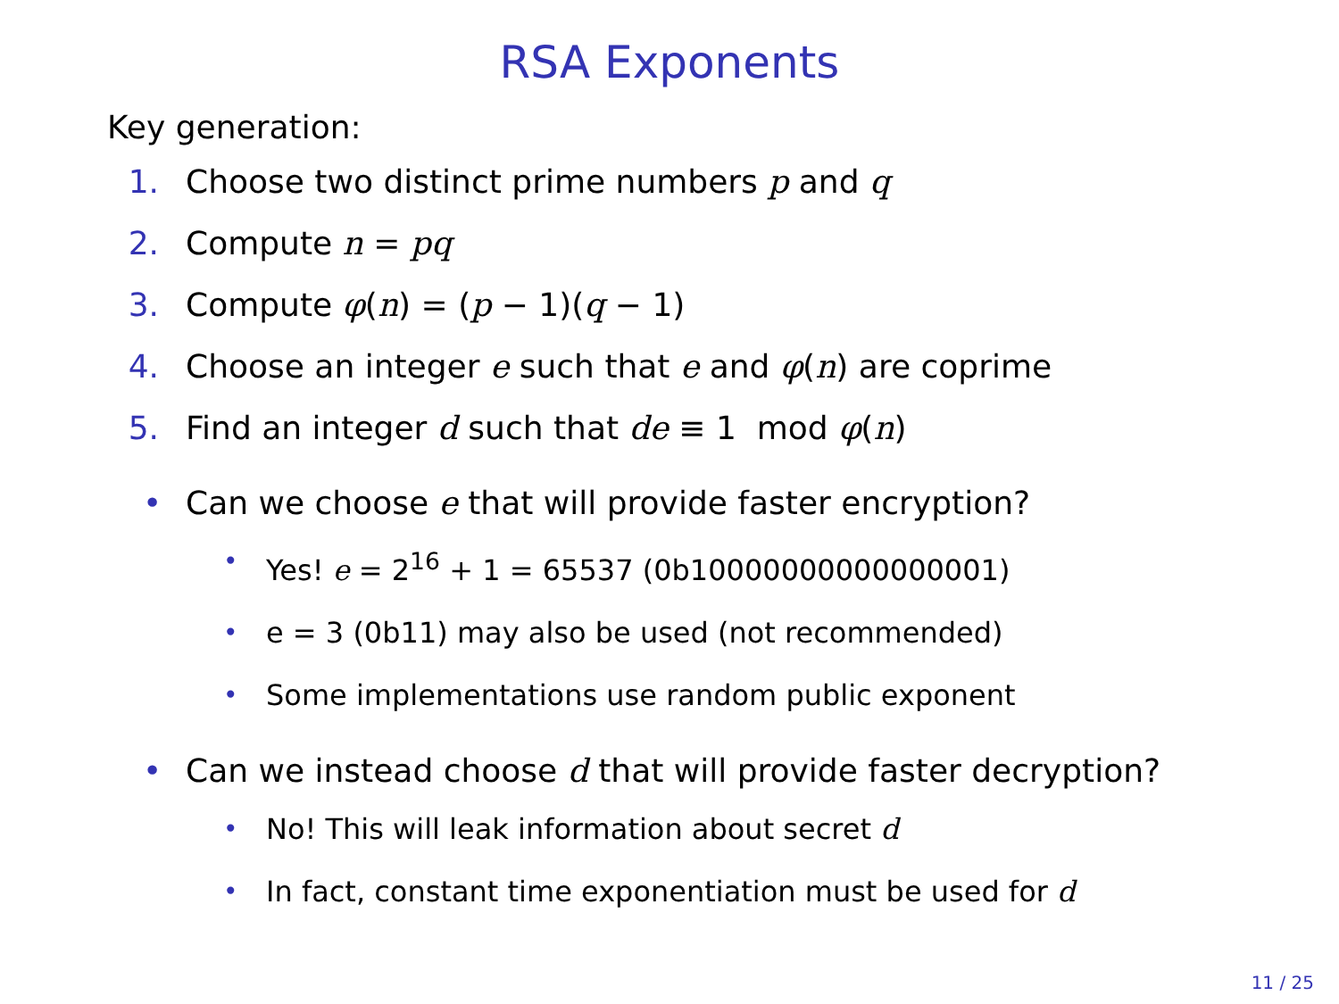RSA Exponents
Key generation:
1. Choose two distinct prime numbers p and q
2. Compute n = pq
3. Compute φ(n) = (p − 1)(q − 1)
4. Choose an integer e such that e and φ(n) are coprime
5. Find an integer d such that de ≡ 1 mod φ(n)
• Can we choose e that will provide faster encryption?
• Yes! e = 2<sup>16</sup> + 1 = 65537 (0b10000000000000001)
• e = 3 (0b11) may also be used (not recommended)
• Some implementations use random public exponent
• Can we instead choose d that will provide faster decryption?
• No! This will leak information about secret d
• In fact, constant time exponentiation must be used for d
11 / 25